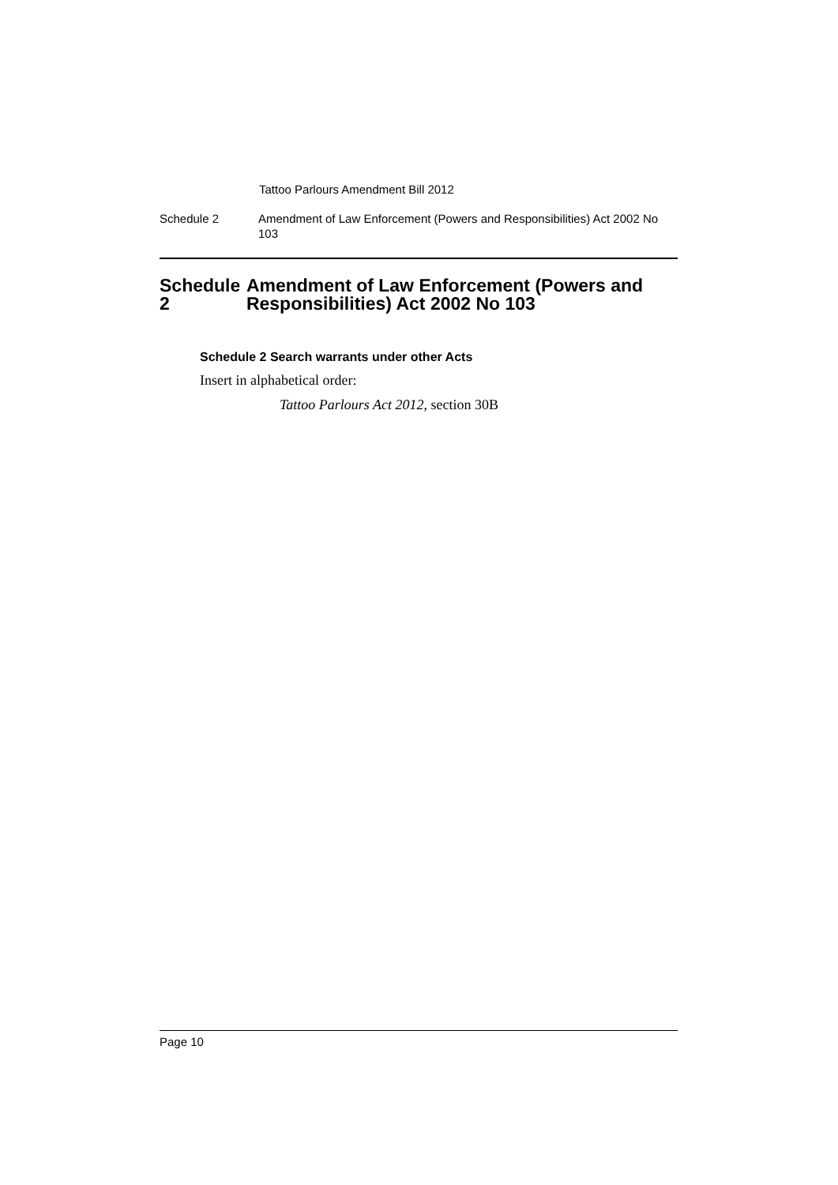Tattoo Parlours Amendment Bill 2012
Schedule 2 Amendment of Law Enforcement (Powers and Responsibilities) Act 2002 No 103
Schedule 2 Amendment of Law Enforcement (Powers and Responsibilities) Act 2002 No 103
Schedule 2 Search warrants under other Acts
Insert in alphabetical order:
Tattoo Parlours Act 2012, section 30B
Page 10